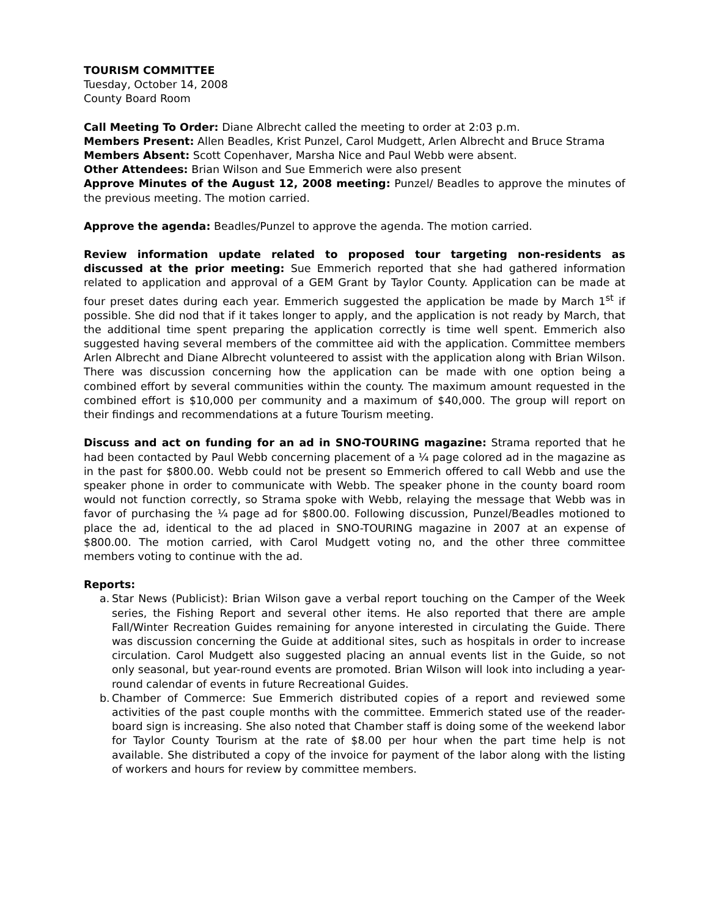TOURISM COMMITTEE
Tuesday, October 14, 2008
County Board Room
Call Meeting To Order: Diane Albrecht called the meeting to order at 2:03 p.m.
Members Present: Allen Beadles, Krist Punzel, Carol Mudgett, Arlen Albrecht and Bruce Strama
Members Absent: Scott Copenhaver, Marsha Nice and Paul Webb were absent.
Other Attendees: Brian Wilson and Sue Emmerich were also present
Approve Minutes of the August 12, 2008 meeting: Punzel/ Beadles to approve the minutes of the previous meeting. The motion carried.
Approve the agenda: Beadles/Punzel to approve the agenda. The motion carried.
Review information update related to proposed tour targeting non-residents as discussed at the prior meeting: Sue Emmerich reported that she had gathered information related to application and approval of a GEM Grant by Taylor County. Application can be made at four preset dates during each year. Emmerich suggested the application be made by March 1<sup>st</sup> if possible. She did nod that if it takes longer to apply, and the application is not ready by March, that the additional time spent preparing the application correctly is time well spent. Emmerich also suggested having several members of the committee aid with the application. Committee members Arlen Albrecht and Diane Albrecht volunteered to assist with the application along with Brian Wilson. There was discussion concerning how the application can be made with one option being a combined effort by several communities within the county. The maximum amount requested in the combined effort is $10,000 per community and a maximum of $40,000. The group will report on their findings and recommendations at a future Tourism meeting.
Discuss and act on funding for an ad in SNO-TOURING magazine: Strama reported that he had been contacted by Paul Webb concerning placement of a ¼ page colored ad in the magazine as in the past for $800.00. Webb could not be present so Emmerich offered to call Webb and use the speaker phone in order to communicate with Webb. The speaker phone in the county board room would not function correctly, so Strama spoke with Webb, relaying the message that Webb was in favor of purchasing the ¼ page ad for $800.00. Following discussion, Punzel/Beadles motioned to place the ad, identical to the ad placed in SNO-TOURING magazine in 2007 at an expense of $800.00. The motion carried, with Carol Mudgett voting no, and the other three committee members voting to continue with the ad.
Reports:
a. Star News (Publicist): Brian Wilson gave a verbal report touching on the Camper of the Week series, the Fishing Report and several other items. He also reported that there are ample Fall/Winter Recreation Guides remaining for anyone interested in circulating the Guide. There was discussion concerning the Guide at additional sites, such as hospitals in order to increase circulation. Carol Mudgett also suggested placing an annual events list in the Guide, so not only seasonal, but year-round events are promoted. Brian Wilson will look into including a year-round calendar of events in future Recreational Guides.
b. Chamber of Commerce: Sue Emmerich distributed copies of a report and reviewed some activities of the past couple months with the committee. Emmerich stated use of the reader-board sign is increasing. She also noted that Chamber staff is doing some of the weekend labor for Taylor County Tourism at the rate of $8.00 per hour when the part time help is not available. She distributed a copy of the invoice for payment of the labor along with the listing of workers and hours for review by committee members.